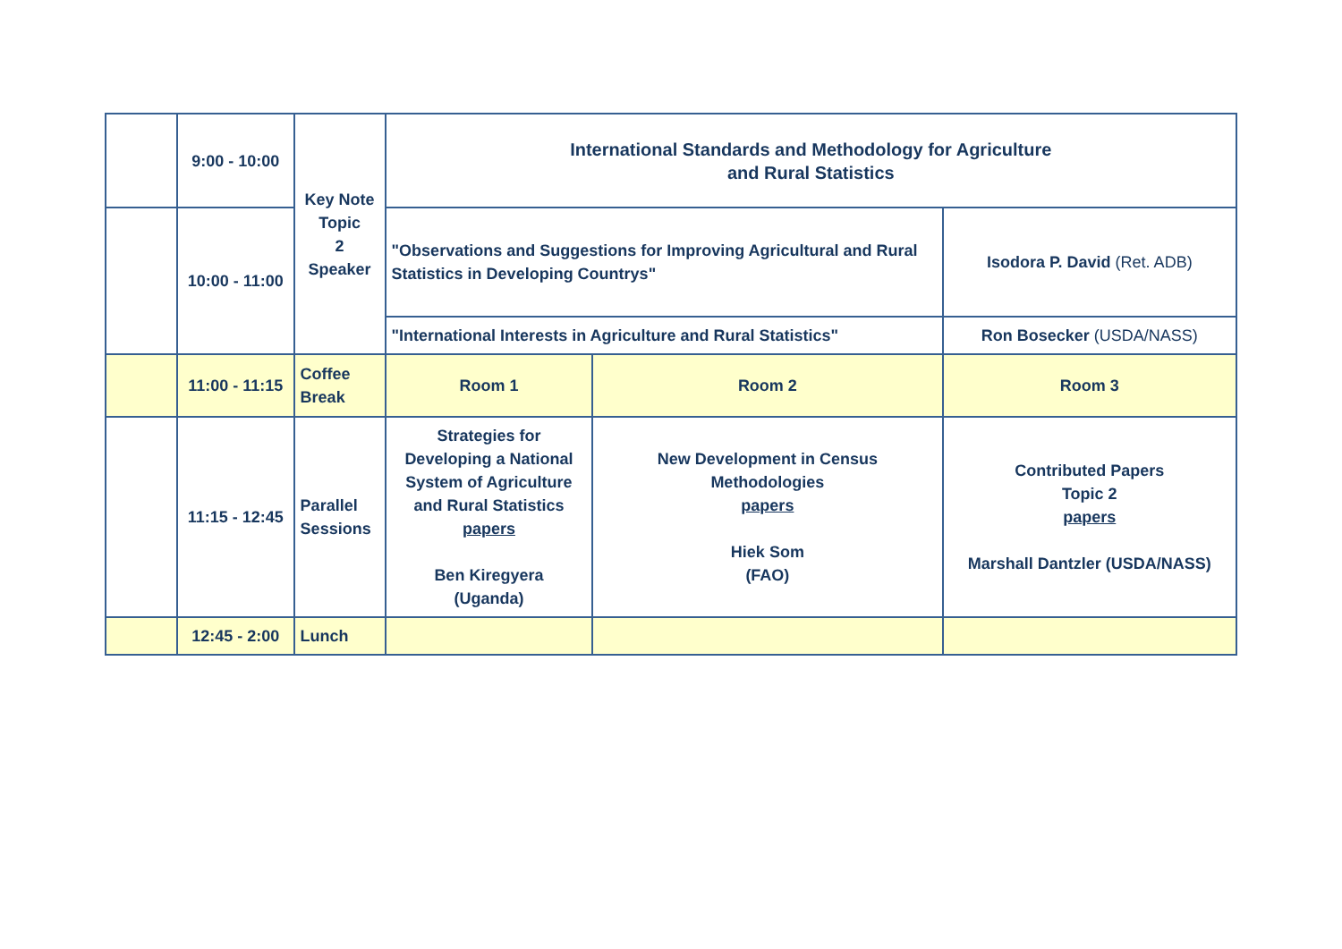| | 9:00 - 10:00 | Key Note Topic 2 Speaker | International Standards and Methodology for Agriculture and Rural Statistics | | |
| | 10:00 - 11:00 | | "Observations and Suggestions for Improving Agricultural and Rural Statistics in Developing Countrys" | | Isodora P. David (Ret. ADB) |
| | | | "International Interests in Agriculture and Rural Statistics" | | Ron Bosecker (USDA/NASS) |
| | 11:00 - 11:15 | Coffee Break | Room 1 | Room 2 | Room 3 |
| | 11:15 - 12:45 | Parallel Sessions | Strategies for Developing a National System of Agriculture and Rural Statistics papers Ben Kiregyera (Uganda) | New Development in Census Methodologies papers Hiek Som (FAO) | Contributed Papers Topic 2 papers Marshall Dantzler (USDA/NASS) |
| | 12:45 - 2:00 | Lunch | | | |